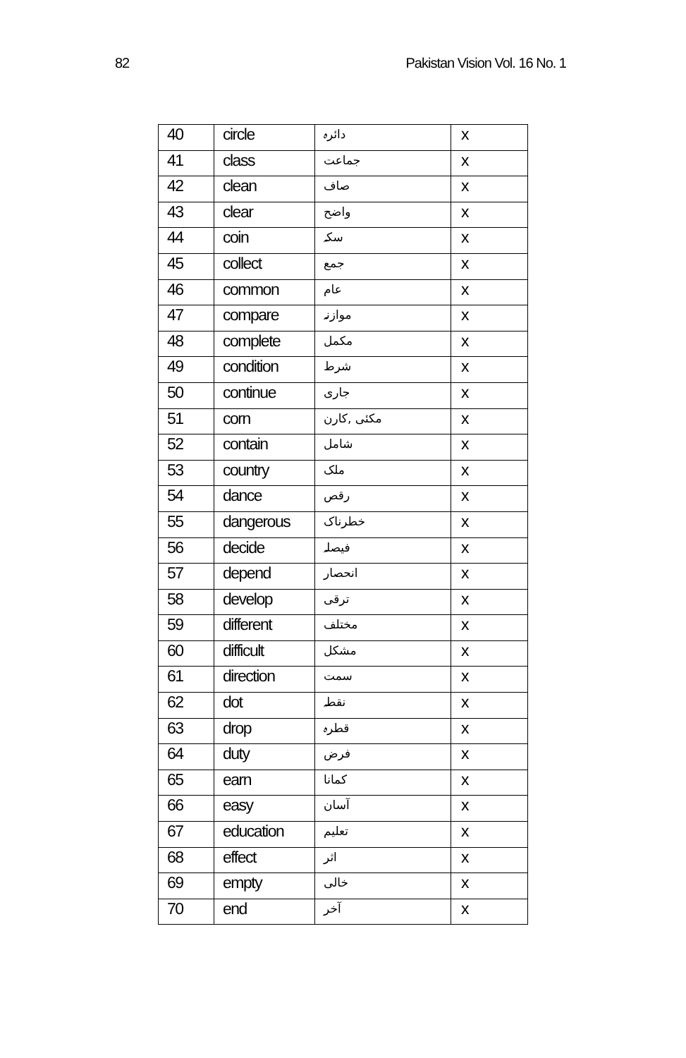82 Pakistan Vision Vol. 16 No. 1
| 40 | circle | دائرہ | x |
| 41 | class | جماعت | x |
| 42 | clean | صاف | x |
| 43 | clear | واضح | x |
| 44 | coin | سکہ | x |
| 45 | collect | جمع | x |
| 46 | common | عام | x |
| 47 | compare | موازنہ | x |
| 48 | complete | مکمل | x |
| 49 | condition | شرط | x |
| 50 | continue | جاری | x |
| 51 | corn | مکئی ,کارن | x |
| 52 | contain | شامل | x |
| 53 | country | ملک | x |
| 54 | dance | رقص | x |
| 55 | dangerous | خطرناک | x |
| 56 | decide | فیصلہ | x |
| 57 | depend | انحصار | x |
| 58 | develop | ترقی | x |
| 59 | different | مختلف | x |
| 60 | difficult | مشکل | x |
| 61 | direction | سمت | x |
| 62 | dot | نقطہ | x |
| 63 | drop | قطرہ | x |
| 64 | duty | فرض | x |
| 65 | earn | کمانا | x |
| 66 | easy | آسان | x |
| 67 | education | تعلیم | x |
| 68 | effect | اثر | x |
| 69 | empty | خالی | x |
| 70 | end | آخر | x |